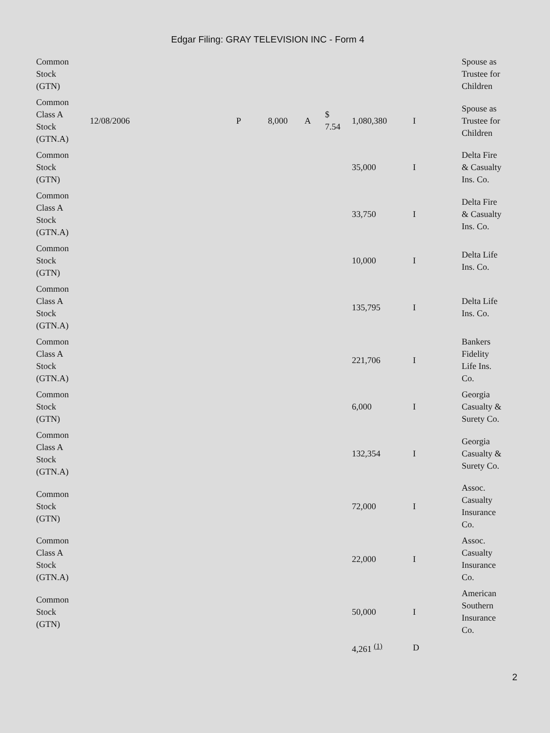Edgar Filing: GRAY TELEVISION INC - Form 4
| Common Stock (GTN) | | | | | | | | Spouse as Trustee for Children |
| Common Class A Stock (GTN.A) | 12/08/2006 | P | 8,000 | A | $ 7.54 | 1,080,380 | I | Spouse as Trustee for Children |
| Common Stock (GTN) | | | | | | 35,000 | I | Delta Fire & Casualty Ins. Co. |
| Common Class A Stock (GTN.A) | | | | | | 33,750 | I | Delta Fire & Casualty Ins. Co. |
| Common Stock (GTN) | | | | | | 10,000 | I | Delta Life Ins. Co. |
| Common Class A Stock (GTN.A) | | | | | | 135,795 | I | Delta Life Ins. Co. |
| Common Class A Stock (GTN.A) | | | | | | 221,706 | I | Bankers Fidelity Life Ins. Co. |
| Common Stock (GTN) | | | | | | 6,000 | I | Georgia Casualty & Surety Co. |
| Common Class A Stock (GTN.A) | | | | | | 132,354 | I | Georgia Casualty & Surety Co. |
| Common Stock (GTN) | | | | | | 72,000 | I | Assoc. Casualty Insurance Co. |
| Common Class A Stock (GTN.A) | | | | | | 22,000 | I | Assoc. Casualty Insurance Co. |
| Common Stock (GTN) | | | | | | 50,000 | I | American Southern Insurance Co. |
| | | | | | | 4,261 <sup>(1)</sup> | D | |
2